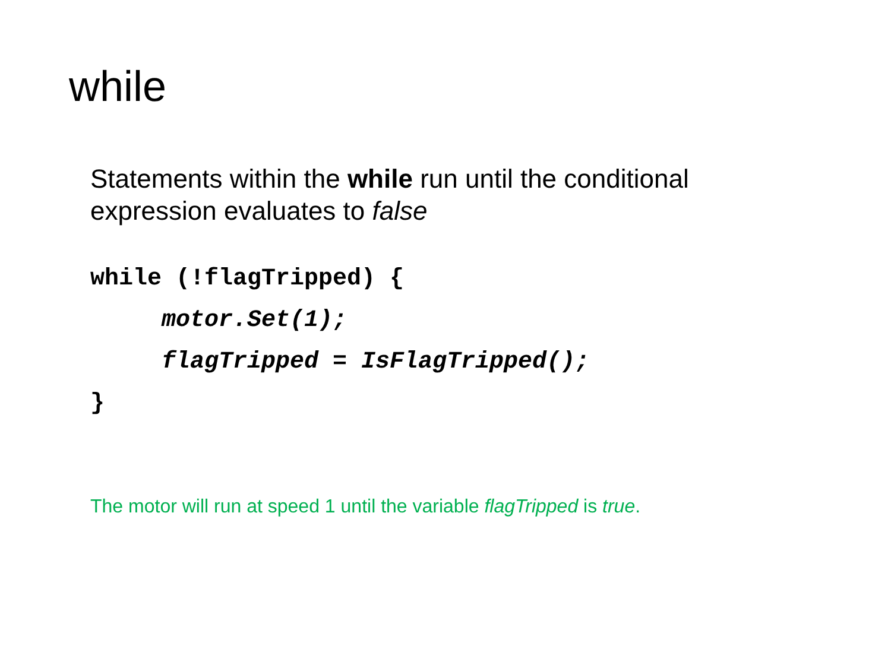while
Statements within the while run until the conditional expression evaluates to false
while (!flagTripped) {
     motor.Set(1);
     flagTripped = IsFlagTripped();
}
The motor will run at speed 1 until the variable flagTripped is true.